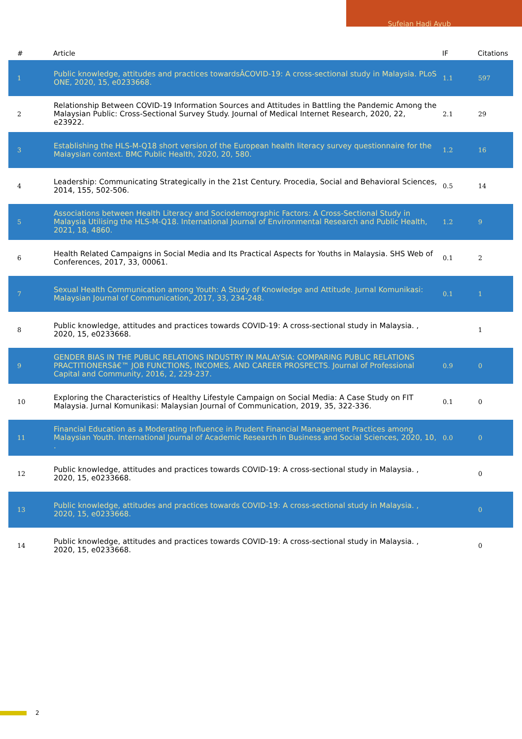Sufeian Hadi Ayub
| # | Article | IF | Citations |
| --- | --- | --- | --- |
| 1 | Public knowledge, attitudes and practices towardsÂCOVID-19: A cross-sectional study in Malaysia. PLoS ONE, 2020, 15, e0233668. | 1.1 | 597 |
| 2 | Relationship Between COVID-19 Information Sources and Attitudes in Battling the Pandemic Among the Malaysian Public: Cross-Sectional Survey Study. Journal of Medical Internet Research, 2020, 22, e23922. | 2.1 | 29 |
| 3 | Establishing the HLS-M-Q18 short version of the European health literacy survey questionnaire for the Malaysian context. BMC Public Health, 2020, 20, 580. | 1.2 | 16 |
| 4 | Leadership: Communicating Strategically in the 21st Century. Procedia, Social and Behavioral Sciences, 2014, 155, 502-506. | 0.5 | 14 |
| 5 | Associations between Health Literacy and Sociodemographic Factors: A Cross-Sectional Study in Malaysia Utilising the HLS-M-Q18. International Journal of Environmental Research and Public Health, 2021, 18, 4860. | 1.2 | 9 |
| 6 | Health Related Campaigns in Social Media and Its Practical Aspects for Youths in Malaysia. SHS Web of Conferences, 2017, 33, 00061. | 0.1 | 2 |
| 7 | Sexual Health Communication among Youth: A Study of Knowledge and Attitude. Jurnal Komunikasi: Malaysian Journal of Communication, 2017, 33, 234-248. | 0.1 | 1 |
| 8 | Public knowledge, attitudes and practices towards COVID-19: A cross-sectional study in Malaysia. , 2020, 15, e0233668. | | 1 |
| 9 | GENDER BIAS IN THE PUBLIC RELATIONS INDUSTRY IN MALAYSIA: COMPARING PUBLIC RELATIONS PRACTITIONERSâ€™ JOB FUNCTIONS, INCOMES, AND CAREER PROSPECTS. Journal of Professional Capital and Community, 2016, 2, 229-237. | 0.9 | 0 |
| 10 | Exploring the Characteristics of Healthy Lifestyle Campaign on Social Media: A Case Study on FIT Malaysia. Jurnal Komunikasi: Malaysian Journal of Communication, 2019, 35, 322-336. | 0.1 | 0 |
| 11 | Financial Education as a Moderating Influence in Prudent Financial Management Practices among Malaysian Youth. International Journal of Academic Research in Business and Social Sciences, 2020, 10, . | 0.0 | 0 |
| 12 | Public knowledge, attitudes and practices towards COVID-19: A cross-sectional study in Malaysia. , 2020, 15, e0233668. | | 0 |
| 13 | Public knowledge, attitudes and practices towards COVID-19: A cross-sectional study in Malaysia. , 2020, 15, e0233668. | | 0 |
| 14 | Public knowledge, attitudes and practices towards COVID-19: A cross-sectional study in Malaysia. , 2020, 15, e0233668. | | 0 |
2